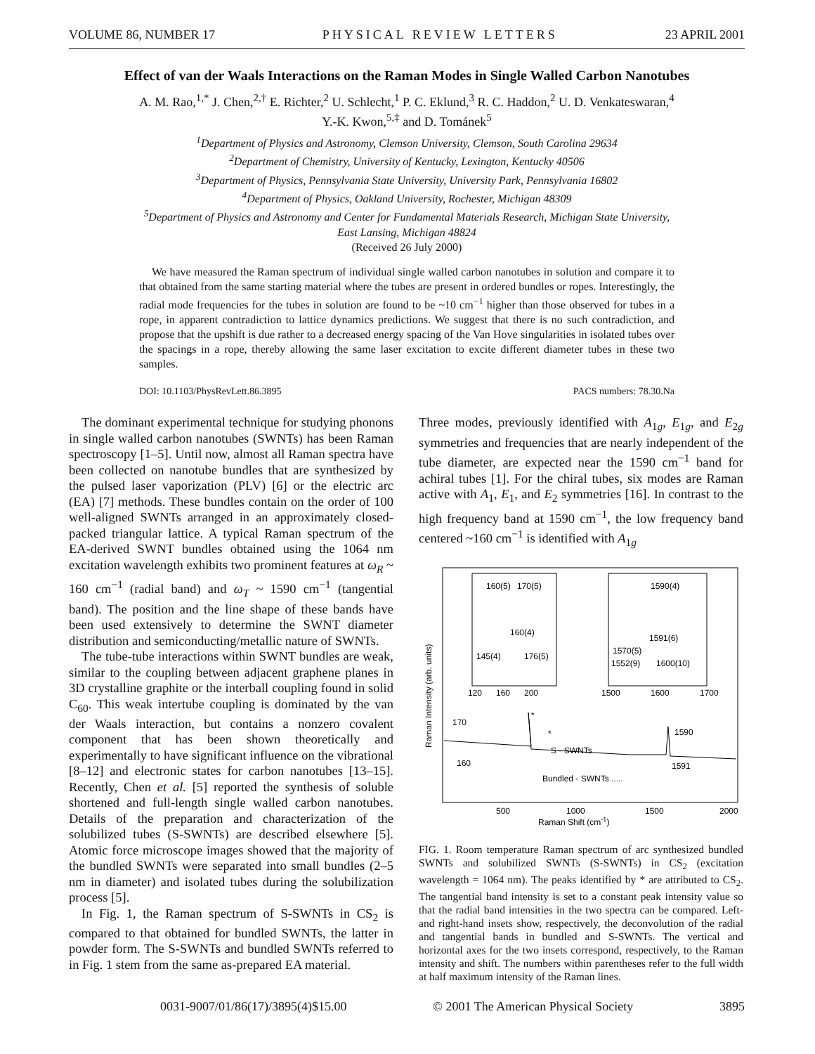VOLUME 86, NUMBER 17 PHYSICAL REVIEW LETTERS 23 APRIL 2001
Effect of van der Waals Interactions on the Raman Modes in Single Walled Carbon Nanotubes
A. M. Rao,<sup>1,*</sup> J. Chen,<sup>2,†</sup> E. Richter,<sup>2</sup> U. Schlecht,<sup>1</sup> P. C. Eklund,<sup>3</sup> R. C. Haddon,<sup>2</sup> U. D. Venkateswaran,<sup>4</sup>
Y.-K. Kwon,<sup>5,‡</sup> and D. Tománek<sup>5</sup>
<sup>1</sup> Department of Physics and Astronomy, Clemson University, Clemson, South Carolina 29634
<sup>2</sup> Department of Chemistry, University of Kentucky, Lexington, Kentucky 40506
<sup>3</sup> Department of Physics, Pennsylvania State University, University Park, Pennsylvania 16802
<sup>4</sup> Department of Physics, Oakland University, Rochester, Michigan 48309
<sup>5</sup> Department of Physics and Astronomy and Center for Fundamental Materials Research, Michigan State University,
East Lansing, Michigan 48824
(Received 26 July 2000)
We have measured the Raman spectrum of individual single walled carbon nanotubes in solution and compare it to that obtained from the same starting material where the tubes are present in ordered bundles or ropes. Interestingly, the radial mode frequencies for the tubes in solution are found to be ~10 cm<sup>−1</sup> higher than those observed for tubes in a rope, in apparent contradiction to lattice dynamics predictions. We suggest that there is no such contradiction, and propose that the upshift is due rather to a decreased energy spacing of the Van Hove singularities in isolated tubes over the spacings in a rope, thereby allowing the same laser excitation to excite different diameter tubes in these two samples.
DOI: 10.1103/PhysRevLett.86.3895 PACS numbers: 78.30.Na
The dominant experimental technique for studying phonons in single walled carbon nanotubes (SWNTs) has been Raman spectroscopy [1–5]. Until now, almost all Raman spectra have been collected on nanotube bundles that are synthesized by the pulsed laser vaporization (PLV) [6] or the electric arc (EA) [7] methods. These bundles contain on the order of 100 well-aligned SWNTs arranged in an approximately closed-packed triangular lattice. A typical Raman spectrum of the EA-derived SWNT bundles obtained using the 1064 nm excitation wavelength exhibits two prominent features at ω<sub>R</sub> ~ 160 cm<sup>−1</sup> (radial band) and ω<sub>T</sub> ~ 1590 cm<sup>−1</sup> (tangential band). The position and the line shape of these bands have been used extensively to determine the SWNT diameter distribution and semiconducting/metallic nature of SWNTs.
The tube-tube interactions within SWNT bundles are weak, similar to the coupling between adjacent graphene planes in 3D crystalline graphite or the interball coupling found in solid C<sub>60</sub>. This weak intertube coupling is dominated by the van der Waals interaction, but contains a nonzero covalent component that has been shown theoretically and experimentally to have significant influence on the vibrational [8–12] and electronic states for carbon nanotubes [13–15]. Recently, Chen et al. [5] reported the synthesis of soluble shortened and full-length single walled carbon nanotubes. Details of the preparation and characterization of the solubilized tubes (S-SWNTs) are described elsewhere [5]. Atomic force microscope images showed that the majority of the bundled SWNTs were separated into small bundles (2–5 nm in diameter) and isolated tubes during the solubilization process [5].
In Fig. 1, the Raman spectrum of S-SWNTs in CS<sub>2</sub> is compared to that obtained for bundled SWNTs, the latter in powder form. The S-SWNTs and bundled SWNTs referred to in Fig. 1 stem from the same as-prepared EA material.
Three modes, previously identified with A<sub>1g</sub>, E<sub>1g</sub>, and E<sub>2g</sub> symmetries and frequencies that are nearly independent of the tube diameter, are expected near the 1590 cm<sup>−1</sup> band for achiral tubes [1]. For the chiral tubes, six modes are Raman active with A<sub>1</sub>, E<sub>1</sub>, and E<sub>2</sub> symmetries [16]. In contrast to the high frequency band at 1590 cm<sup>−1</sup>, the low frequency band centered ~160 cm<sup>−1</sup> is identified with A<sub>1g</sub>
160(5)
170(5)
1590(4)
160(4)
145(4)
176(5)
1591(6)
1570(5)
1552(9)
1600(10)
120
160
200
1500
1600
1700
170
*
*
1590
S - SWNTs
160
1591
Bundled - SWNTs .....
500
1000
1500
2000
Raman Shift (cm-1)
Raman Intensity (arb. units)
FIG. 1. Room temperature Raman spectrum of arc synthesized bundled SWNTs and solubilized SWNTs (S-SWNTs) in CS<sub>2</sub> (excitation wavelength = 1064 nm). The peaks identified by * are attributed to CS<sub>2</sub>. The tangential band intensity is set to a constant peak intensity value so that the radial band intensities in the two spectra can be compared. Left- and right-hand insets show, respectively, the deconvolution of the radial and tangential bands in bundled and S-SWNTs. The vertical and horizontal axes for the two insets correspond, respectively, to the Raman intensity and shift. The numbers within parentheses refer to the full width at half maximum intensity of the Raman lines.
0031-9007/01/86(17)/3895(4)$15.00 © 2001 The American Physical Society 3895